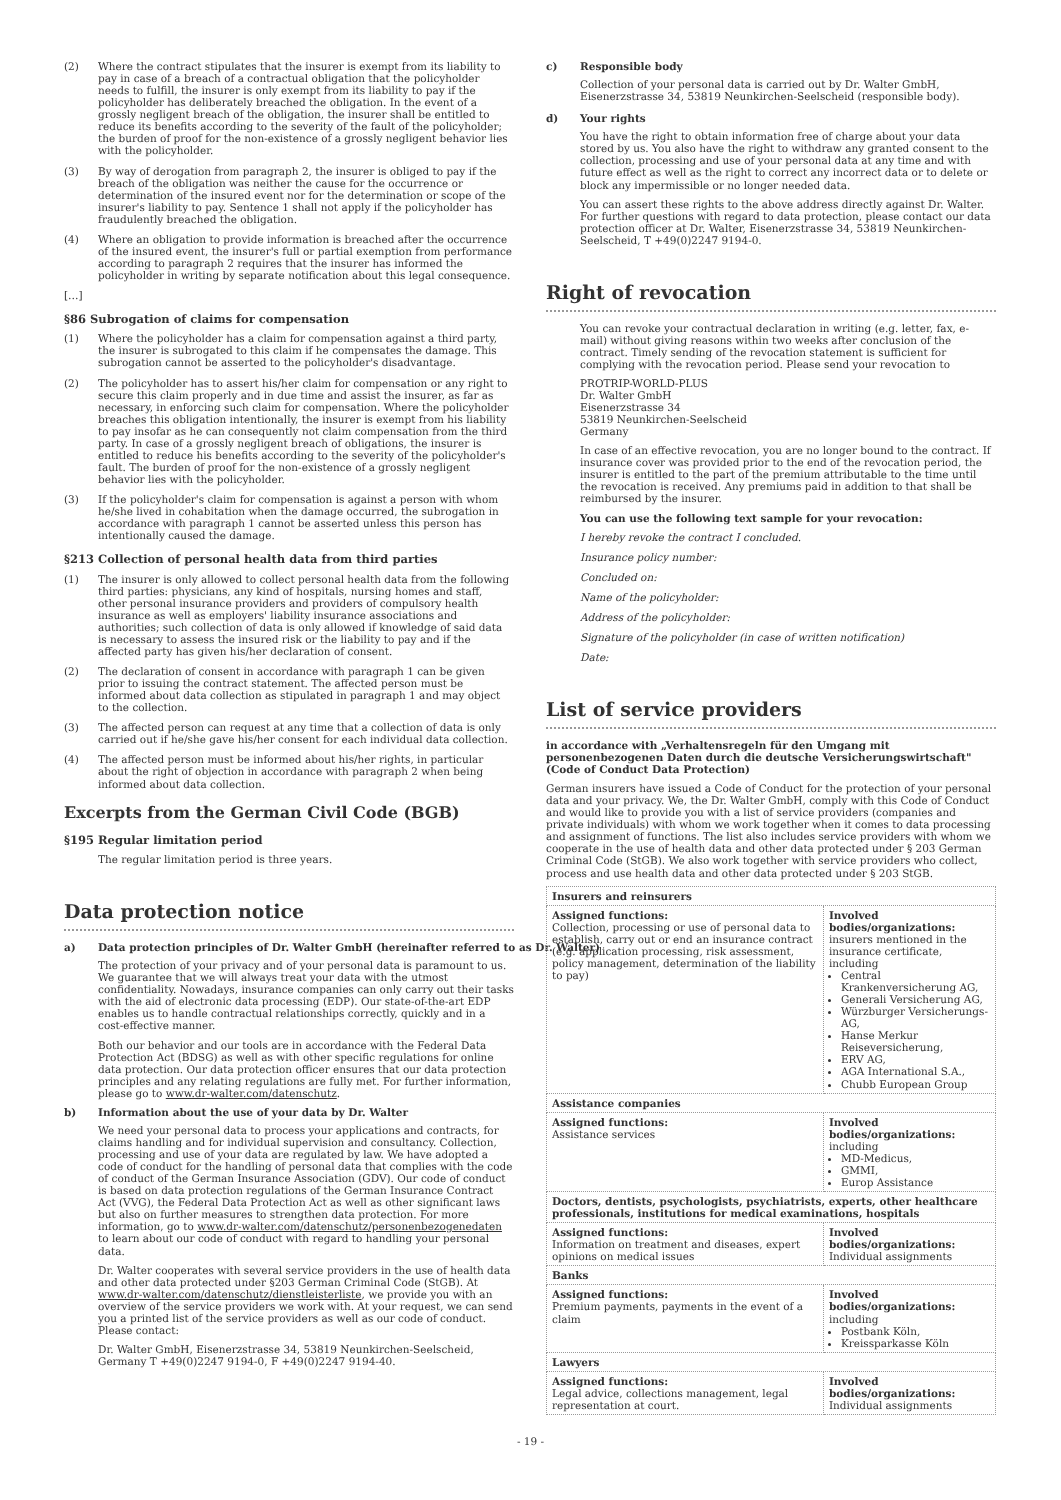(2) Where the contract stipulates that the insurer is exempt from its liability to pay in case of a breach of a contractual obligation that the policyholder needs to fulfill, the insurer is only exempt from its liability to pay if the policyholder has deliberately breached the obligation. In the event of a grossly negligent breach of the obligation, the insurer shall be entitled to reduce its benefits according to the severity of the fault of the policyholder; the burden of proof for the non-existence of a grossly negligent behavior lies with the policyholder.
(3) By way of derogation from paragraph 2, the insurer is obliged to pay if the breach of the obligation was neither the cause for the occurrence or determination of the insured event nor for the determination or scope of the insurer's liability to pay. Sentence 1 shall not apply if the policyholder has fraudulently breached the obligation.
(4) Where an obligation to provide information is breached after the occurrence of the insured event, the insurer's full or partial exemption from performance according to paragraph 2 requires that the insurer has informed the policyholder in writing by separate notification about this legal consequence.
[…]
§86 Subrogation of claims for compensation
(1) Where the policyholder has a claim for compensation against a third party, the insurer is subrogated to this claim if he compensates the damage. This subrogation cannot be asserted to the policyholder's disadvantage.
(2) The policyholder has to assert his/her claim for compensation or any right to secure this claim properly and in due time and assist the insurer, as far as necessary, in enforcing such claim for compensation. Where the policyholder breaches this obligation intentionally, the insurer is exempt from his liability to pay insofar as he can consequently not claim compensation from the third party. In case of a grossly negligent breach of obligations, the insurer is entitled to reduce his benefits according to the severity of the policyholder's fault. The burden of proof for the non-existence of a grossly negligent behavior lies with the policyholder.
(3) If the policyholder's claim for compensation is against a person with whom he/she lived in cohabitation when the damage occurred, the subrogation in accordance with paragraph 1 cannot be asserted unless this person has intentionally caused the damage.
§213 Collection of personal health data from third parties
(1) The insurer is only allowed to collect personal health data from the following third parties: physicians, any kind of hospitals, nursing homes and staff, other personal insurance providers and providers of compulsory health insurance as well as employers' liability insurance associations and authorities; such collection of data is only allowed if knowledge of said data is necessary to assess the insured risk or the liability to pay and if the affected party has given his/her declaration of consent.
(2) The declaration of consent in accordance with paragraph 1 can be given prior to issuing the contract statement. The affected person must be informed about data collection as stipulated in paragraph 1 and may object to the collection.
(3) The affected person can request at any time that a collection of data is only carried out if he/she gave his/her consent for each individual data collection.
(4) The affected person must be informed about his/her rights, in particular about the right of objection in accordance with paragraph 2 when being informed about data collection.
Excerpts from the German Civil Code (BGB)
§195 Regular limitation period
The regular limitation period is three years.
Data protection notice
a) Data protection principles of Dr. Walter GmbH (hereinafter referred to as Dr. Walter)
The protection of your privacy and of your personal data is paramount to us. We guarantee that we will always treat your data with the utmost confidentiality. Nowadays, insurance companies can only carry out their tasks with the aid of electronic data processing (EDP). Our state-of-the-art EDP enables us to handle contractual relationships correctly, quickly and in a cost-effective manner.
Both our behavior and our tools are in accordance with the Federal Data Protection Act (BDSG) as well as with other specific regulations for online data protection. Our data protection officer ensures that our data protection principles and any relating regulations are fully met. For further information, please go to www.dr-walter.com/datenschutz.
b) Information about the use of your data by Dr. Walter
We need your personal data to process your applications and contracts, for claims handling and for individual supervision and consultancy. Collection, processing and use of your data are regulated by law. We have adopted a code of conduct for the handling of personal data that complies with the code of conduct of the German Insurance Association (GDV). Our code of conduct is based on data protection regulations of the German Insurance Contract Act (VVG), the Federal Data Protection Act as well as other significant laws but also on further measures to strengthen data protection. For more information, go to www.dr-walter.com/datenschutz/personenbezogenedaten to learn about our code of conduct with regard to handling your personal data.
Dr. Walter cooperates with several service providers in the use of health data and other data protected under §203 German Criminal Code (StGB). At www.dr-walter.com/datenschutz/dienstleisterliste, we provide you with an overview of the service providers we work with. At your request, we can send you a printed list of the service providers as well as our code of conduct. Please contact:
Dr. Walter GmbH, Eisenerzstrasse 34, 53819 Neunkirchen-Seelscheid, Germany T +49(0)2247 9194-0, F +49(0)2247 9194-40.
c) Responsible body
Collection of your personal data is carried out by Dr. Walter GmbH, Eisenerzstrasse 34, 53819 Neunkirchen-Seelscheid (responsible body).
d) Your rights
You have the right to obtain information free of charge about your data stored by us. You also have the right to withdraw any granted consent to the collection, processing and use of your personal data at any time and with future effect as well as the right to correct any incorrect data or to delete or block any impermissible or no longer needed data.
You can assert these rights to the above address directly against Dr. Walter. For further questions with regard to data protection, please contact our data protection officer at Dr. Walter, Eisenerzstrasse 34, 53819 Neunkirchen-Seelscheid, T +49(0)2247 9194-0.
Right of revocation
You can revoke your contractual declaration in writing (e.g. letter, fax, e-mail) without giving reasons within two weeks after conclusion of the contract. Timely sending of the revocation statement is sufficient for complying with the revocation period. Please send your revocation to
PROTRIP-WORLD-PLUS
Dr. Walter GmbH
Eisenerzstrasse 34
53819 Neunkirchen-Seelscheid
Germany
In case of an effective revocation, you are no longer bound to the contract. If insurance cover was provided prior to the end of the revocation period, the insurer is entitled to the part of the premium attributable to the time until the revocation is received. Any premiums paid in addition to that shall be reimbursed by the insurer.
You can use the following text sample for your revocation:
I hereby revoke the contract I concluded.
Insurance policy number:
Concluded on:
Name of the policyholder:
Address of the policyholder:
Signature of the policyholder (in case of written notification)
Date:
List of service providers
in accordance with „Verhaltensregeln für den Umgang mit personenbezogenen Daten durch die deutsche Versicherungswirtschaft" (Code of Conduct Data Protection)
German insurers have issued a Code of Conduct for the protection of your personal data and your privacy. We, the Dr. Walter GmbH, comply with this Code of Conduct and would like to provide you with a list of service providers (companies and private individuals) with whom we work together when it comes to data processing and assignment of functions. The list also includes service providers with whom we cooperate in the use of health data and other data protected under § 203 German Criminal Code (StGB). We also work together with service providers who collect, process and use health data and other data protected under § 203 StGB.
| Insurers and reinsurers | |
| --- | --- |
| Assigned functions: Collection, processing or use of personal data to establish, carry out or end an insurance contract (e.g. application processing, risk assessment, policy management, determination of the liability to pay) | Involved bodies/organizations: insurers mentioned in the insurance certificate, including Central Krankenversicherung AG, Generali Versicherung AG, Würzburger Versicherungs-AG, Hanse Merkur Reiseversicherung, ERV AG, AGA International S.A., Chubb European Group |
| Assistance companies | |
| Assigned functions: Assistance services | Involved bodies/organizations: including MD-Medicus, GMMI, Europ Assistance |
| Doctors, dentists, psychologists, psychiatrists, experts, other healthcare professionals, institutions for medical examinations, hospitals | |
| Assigned functions: Information on treatment and diseases, expert opinions on medical issues | Involved bodies/organizations: Individual assignments |
| Banks | |
| Assigned functions: Premium payments, payments in the event of a claim | Involved bodies/organizations: including Postbank Köln, Kreissparkasse Köln |
| Lawyers | |
| Assigned functions: Legal advice, collections management, legal representation at court. | Involved bodies/organizations: Individual assignments |
- 19 -